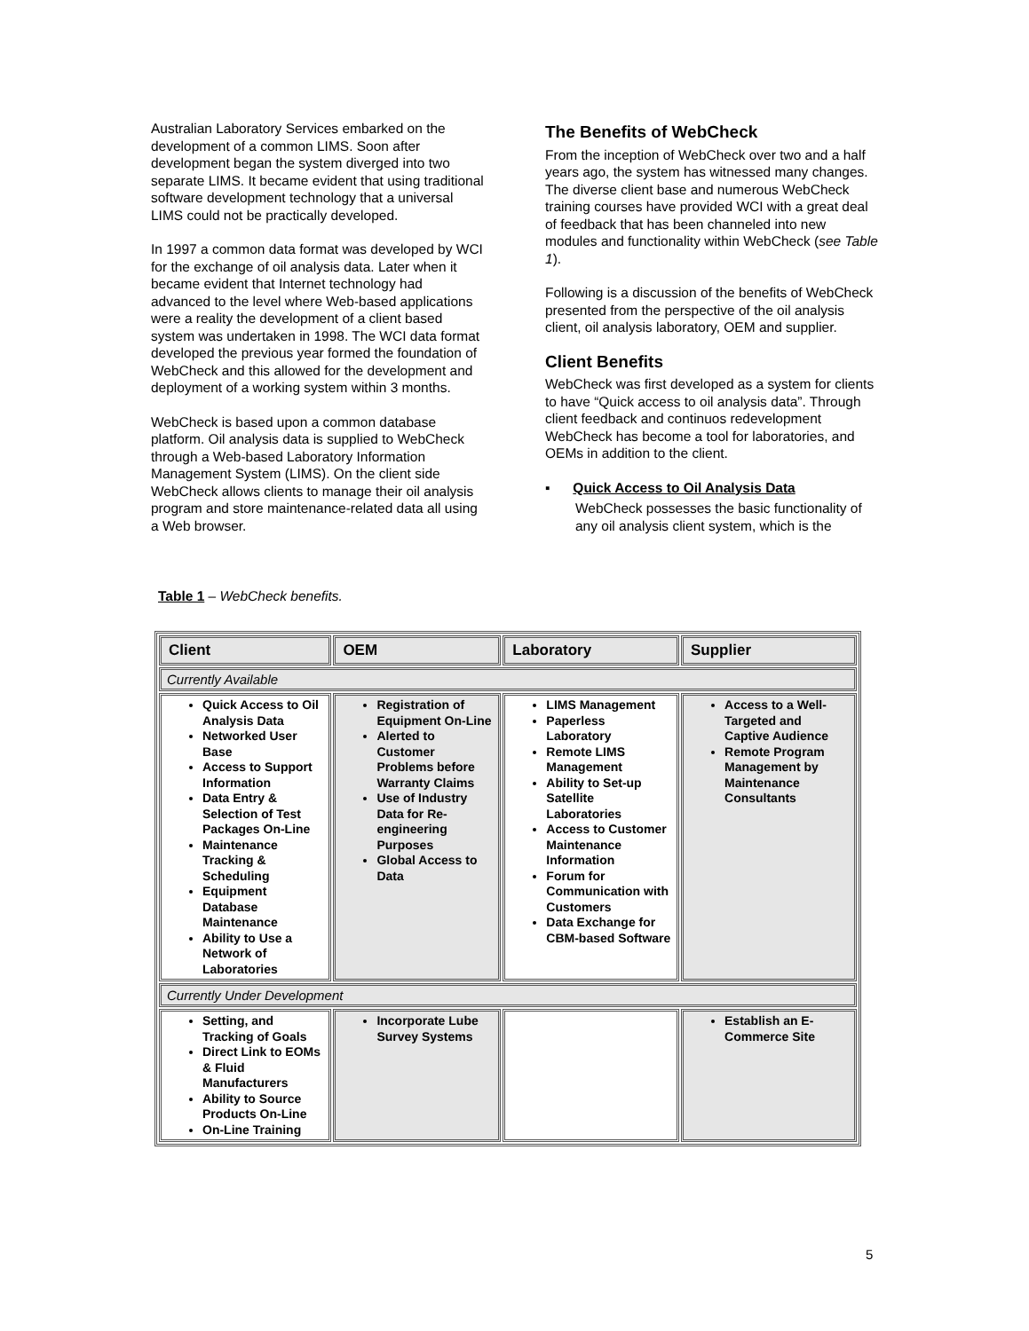Australian Laboratory Services embarked on the development of a common LIMS. Soon after development began the system diverged into two separate LIMS. It became evident that using traditional software development technology that a universal LIMS could not be practically developed.
In 1997 a common data format was developed by WCI for the exchange of oil analysis data. Later when it became evident that Internet technology had advanced to the level where Web-based applications were a reality the development of a client based system was undertaken in 1998. The WCI data format developed the previous year formed the foundation of WebCheck and this allowed for the development and deployment of a working system within 3 months.
WebCheck is based upon a common database platform. Oil analysis data is supplied to WebCheck through a Web-based Laboratory Information Management System (LIMS). On the client side WebCheck allows clients to manage their oil analysis program and store maintenance-related data all using a Web browser.
The Benefits of WebCheck
From the inception of WebCheck over two and a half years ago, the system has witnessed many changes. The diverse client base and numerous WebCheck training courses have provided WCI with a great deal of feedback that has been channeled into new modules and functionality within WebCheck (see Table 1).
Following is a discussion of the benefits of WebCheck presented from the perspective of the oil analysis client, oil analysis laboratory, OEM and supplier.
Client Benefits
WebCheck was first developed as a system for clients to have “Quick access to oil analysis data”. Through client feedback and continuos redevelopment WebCheck has become a tool for laboratories, and OEMs in addition to the client.
▪ Quick Access to Oil Analysis Data
WebCheck possesses the basic functionality of any oil analysis client system, which is the
Table 1 – WebCheck benefits.
| Client | OEM | Laboratory | Supplier |
| --- | --- | --- | --- |
| Currently Available | | | |
| Quick Access to Oil Analysis Data Networked User Base Access to Support Information Data Entry & Selection of Test Packages On-Line Maintenance Tracking & Scheduling Equipment Database Maintenance Ability to Use a Network of Laboratories | Registration of Equipment On-Line Alerted to Customer Problems before Warranty Claims Use of Industry Data for Re-engineering Purposes Global Access to Data | LIMS Management Paperless Laboratory Remote LIMS Management Ability to Set-up Satellite Laboratories Access to Customer Maintenance Information Forum for Communication with Customers Data Exchange for CBM-based Software | Access to a Well-Targeted and Captive Audience Remote Program Management by Maintenance Consultants |
| Currently Under Development | | | |
| Setting, and Tracking of Goals Direct Link to EOMs & Fluid Manufacturers Ability to Source Products On-Line On-Line Training | Incorporate Lube Survey Systems | | Establish an E-Commerce Site |
5